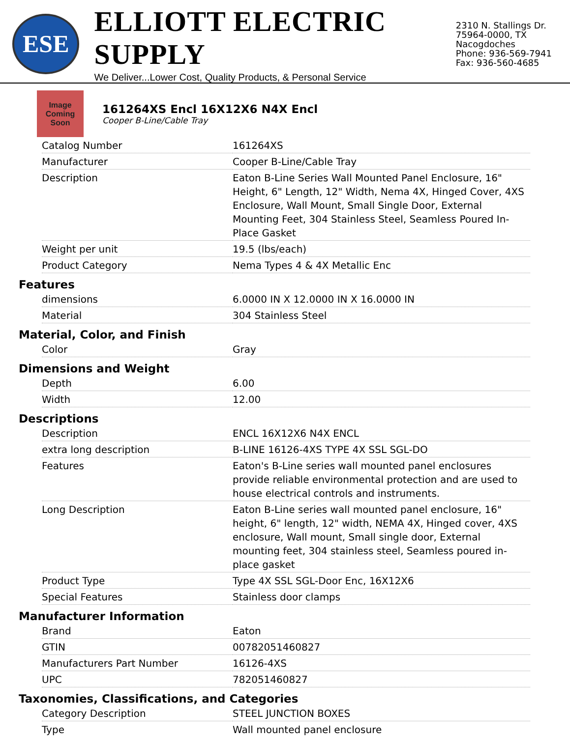ESE
ELLIOTT ELECTRIC SUPPLY
We Deliver...Lower Cost, Quality Products, & Personal Service
2310 N. Stallings Dr.
75964-0000, TX Nacogdoches
Phone: 936-569-7941
Fax: 936-560-4685
Image Coming Soon
161264XS Encl 16X12X6 N4X Encl
Cooper B-Line/Cable Tray
| Catalog Number | 161264XS |
| Manufacturer | Cooper B-Line/Cable Tray |
| Description | Eaton B-Line Series Wall Mounted Panel Enclosure, 16" Height, 6" Length, 12" Width, Nema 4X, Hinged Cover, 4XS Enclosure, Wall Mount, Small Single Door, External Mounting Feet, 304 Stainless Steel, Seamless Poured In-Place Gasket |
| Weight per unit | 19.5 (lbs/each) |
| Product Category | Nema Types 4 & 4X Metallic Enc |
Features
| dimensions | 6.0000 IN X 12.0000 IN X 16.0000 IN |
| Material | 304 Stainless Steel |
Material, Color, and Finish
| Color | Gray |
Dimensions and Weight
| Depth | 6.00 |
| Width | 12.00 |
Descriptions
| Description | ENCL 16X12X6 N4X ENCL |
| extra long description | B-LINE 16126-4XS TYPE 4X SSL SGL-DO |
| Features | Eaton's B-Line series wall mounted panel enclosures provide reliable environmental protection and are used to house electrical controls and instruments. |
| Long Description | Eaton B-Line series wall mounted panel enclosure, 16" height, 6" length, 12" width, NEMA 4X, Hinged cover, 4XS enclosure, Wall mount, Small single door, External mounting feet, 304 stainless steel, Seamless poured in-place gasket |
| Product Type | Type 4X SSL SGL-Door Enc, 16X12X6 |
| Special Features | Stainless door clamps |
Manufacturer Information
| Brand | Eaton |
| GTIN | 00782051460827 |
| Manufacturers Part Number | 16126-4XS |
| UPC | 782051460827 |
Taxonomies, Classifications, and Categories
| Category Description | STEEL JUNCTION BOXES |
| Type | Wall mounted panel enclosure |